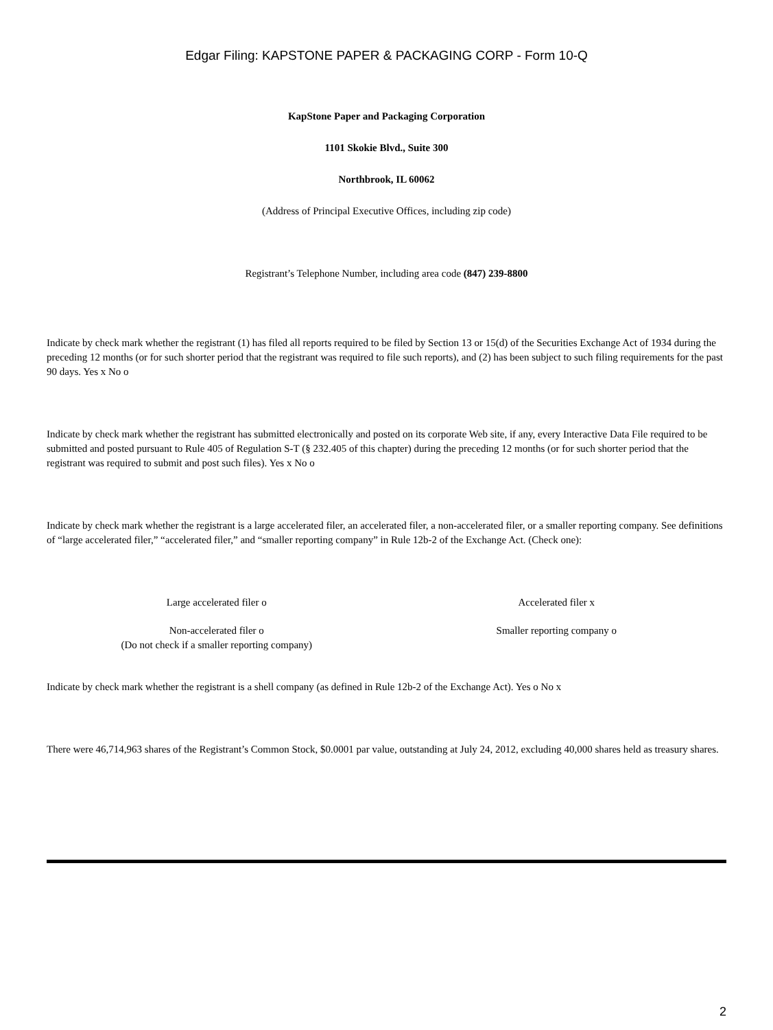Edgar Filing: KAPSTONE PAPER & PACKAGING CORP - Form 10-Q
KapStone Paper and Packaging Corporation
1101 Skokie Blvd., Suite 300
Northbrook, IL 60062
(Address of Principal Executive Offices, including zip code)
Registrant’s Telephone Number, including area code (847) 239-8800
Indicate by check mark whether the registrant (1) has filed all reports required to be filed by Section 13 or 15(d) of the Securities Exchange Act of 1934 during the preceding 12 months (or for such shorter period that the registrant was required to file such reports), and (2) has been subject to such filing requirements for the past 90 days. Yes x No o
Indicate by check mark whether the registrant has submitted electronically and posted on its corporate Web site, if any, every Interactive Data File required to be submitted and posted pursuant to Rule 405 of Regulation S-T (§ 232.405 of this chapter) during the preceding 12 months (or for such shorter period that the registrant was required to submit and post such files). Yes x No o
Indicate by check mark whether the registrant is a large accelerated filer, an accelerated filer, a non-accelerated filer, or a smaller reporting company. See definitions of “large accelerated filer,” “accelerated filer,” and “smaller reporting company” in Rule 12b-2 of the Exchange Act. (Check one):
| Large accelerated filer o | Accelerated filer x |
| Non-accelerated filer o (Do not check if a smaller reporting company) | Smaller reporting company o |
Indicate by check mark whether the registrant is a shell company (as defined in Rule 12b-2 of the Exchange Act). Yes o No x
There were 46,714,963 shares of the Registrant’s Common Stock, $0.0001 par value, outstanding at July 24, 2012, excluding 40,000 shares held as treasury shares.
2